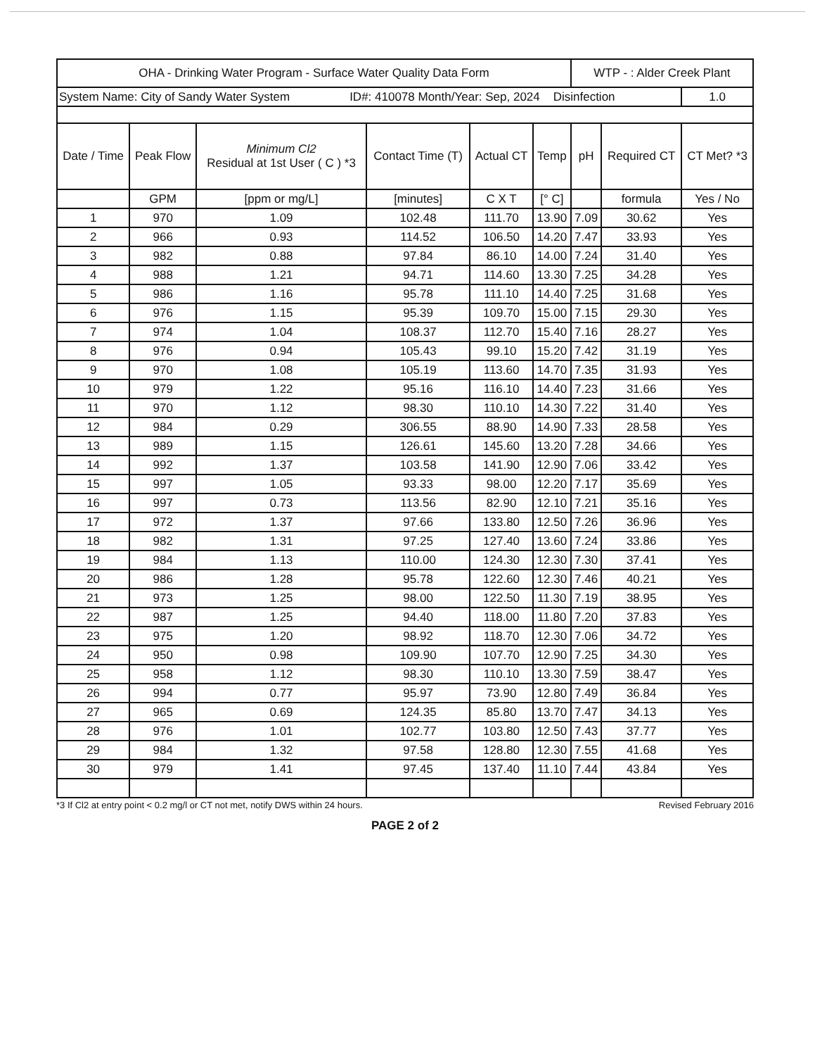| OHA - Drinking Water Program - Surface Water Quality Data Form | | | | | | WTP - : Alder Creek Plant | | |
| System Name: City of Sandy Water System ID#: 410078 Month/Year: Sep, 2024 Disinfection | | | | | | | | 1.0 |
| Date / Time | Peak Flow | Minimum Cl2 Residual at 1st User ( C ) *3 | Contact Time (T) | Actual CT | Temp | pH | Required CT | CT Met? *3 |
| | GPM | [ppm or mg/L] | [minutes] | C X T | [° C] | | formula | Yes / No |
| 1 | 970 | 1.09 | 102.48 | 111.70 | 13.90 | 7.09 | 30.62 | Yes |
| 2 | 966 | 0.93 | 114.52 | 106.50 | 14.20 | 7.47 | 33.93 | Yes |
| 3 | 982 | 0.88 | 97.84 | 86.10 | 14.00 | 7.24 | 31.40 | Yes |
| 4 | 988 | 1.21 | 94.71 | 114.60 | 13.30 | 7.25 | 34.28 | Yes |
| 5 | 986 | 1.16 | 95.78 | 111.10 | 14.40 | 7.25 | 31.68 | Yes |
| 6 | 976 | 1.15 | 95.39 | 109.70 | 15.00 | 7.15 | 29.30 | Yes |
| 7 | 974 | 1.04 | 108.37 | 112.70 | 15.40 | 7.16 | 28.27 | Yes |
| 8 | 976 | 0.94 | 105.43 | 99.10 | 15.20 | 7.42 | 31.19 | Yes |
| 9 | 970 | 1.08 | 105.19 | 113.60 | 14.70 | 7.35 | 31.93 | Yes |
| 10 | 979 | 1.22 | 95.16 | 116.10 | 14.40 | 7.23 | 31.66 | Yes |
| 11 | 970 | 1.12 | 98.30 | 110.10 | 14.30 | 7.22 | 31.40 | Yes |
| 12 | 984 | 0.29 | 306.55 | 88.90 | 14.90 | 7.33 | 28.58 | Yes |
| 13 | 989 | 1.15 | 126.61 | 145.60 | 13.20 | 7.28 | 34.66 | Yes |
| 14 | 992 | 1.37 | 103.58 | 141.90 | 12.90 | 7.06 | 33.42 | Yes |
| 15 | 997 | 1.05 | 93.33 | 98.00 | 12.20 | 7.17 | 35.69 | Yes |
| 16 | 997 | 0.73 | 113.56 | 82.90 | 12.10 | 7.21 | 35.16 | Yes |
| 17 | 972 | 1.37 | 97.66 | 133.80 | 12.50 | 7.26 | 36.96 | Yes |
| 18 | 982 | 1.31 | 97.25 | 127.40 | 13.60 | 7.24 | 33.86 | Yes |
| 19 | 984 | 1.13 | 110.00 | 124.30 | 12.30 | 7.30 | 37.41 | Yes |
| 20 | 986 | 1.28 | 95.78 | 122.60 | 12.30 | 7.46 | 40.21 | Yes |
| 21 | 973 | 1.25 | 98.00 | 122.50 | 11.30 | 7.19 | 38.95 | Yes |
| 22 | 987 | 1.25 | 94.40 | 118.00 | 11.80 | 7.20 | 37.83 | Yes |
| 23 | 975 | 1.20 | 98.92 | 118.70 | 12.30 | 7.06 | 34.72 | Yes |
| 24 | 950 | 0.98 | 109.90 | 107.70 | 12.90 | 7.25 | 34.30 | Yes |
| 25 | 958 | 1.12 | 98.30 | 110.10 | 13.30 | 7.59 | 38.47 | Yes |
| 26 | 994 | 0.77 | 95.97 | 73.90 | 12.80 | 7.49 | 36.84 | Yes |
| 27 | 965 | 0.69 | 124.35 | 85.80 | 13.70 | 7.47 | 34.13 | Yes |
| 28 | 976 | 1.01 | 102.77 | 103.80 | 12.50 | 7.43 | 37.77 | Yes |
| 29 | 984 | 1.32 | 97.58 | 128.80 | 12.30 | 7.55 | 41.68 | Yes |
| 30 | 979 | 1.41 | 97.45 | 137.40 | 11.10 | 7.44 | 43.84 | Yes |
*3 If Cl2 at entry point < 0.2 mg/l or CT not met, notify DWS within 24 hours. Revised February 2016
PAGE 2 of 2